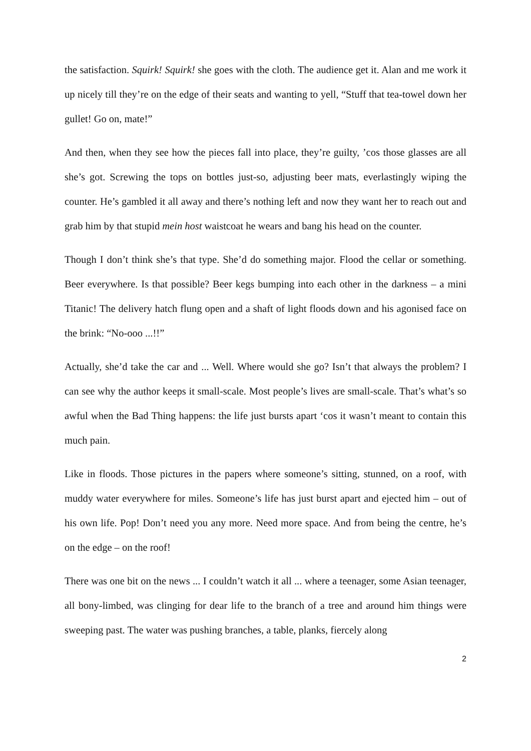the satisfaction. Squirk! Squirk! she goes with the cloth. The audience get it. Alan and me work it up nicely till they’re on the edge of their seats and wanting to yell, “Stuff that tea-towel down her gullet! Go on, mate!”
And then, when they see how the pieces fall into place, they’re guilty, ’cos those glasses are all she’s got. Screwing the tops on bottles just-so, adjusting beer mats, everlastingly wiping the counter. He’s gambled it all away and there’s nothing left and now they want her to reach out and grab him by that stupid mein host waistcoat he wears and bang his head on the counter.
Though I don’t think she’s that type. She’d do something major. Flood the cellar or something. Beer everywhere. Is that possible? Beer kegs bumping into each other in the darkness – a mini Titanic! The delivery hatch flung open and a shaft of light floods down and his agonised face on the brink: “No-ooo ...!!”
Actually, she’d take the car and ... Well. Where would she go? Isn’t that always the problem? I can see why the author keeps it small-scale. Most people’s lives are small-scale. That’s what’s so awful when the Bad Thing happens: the life just bursts apart ‘cos it wasn’t meant to contain this much pain.
Like in floods. Those pictures in the papers where someone’s sitting, stunned, on a roof, with muddy water everywhere for miles. Someone’s life has just burst apart and ejected him – out of his own life. Pop! Don’t need you any more. Need more space. And from being the centre, he’s on the edge – on the roof!
There was one bit on the news ... I couldn’t watch it all ... where a teenager, some Asian teenager, all bony-limbed, was clinging for dear life to the branch of a tree and around him things were sweeping past. The water was pushing branches, a table, planks, fiercely along
2